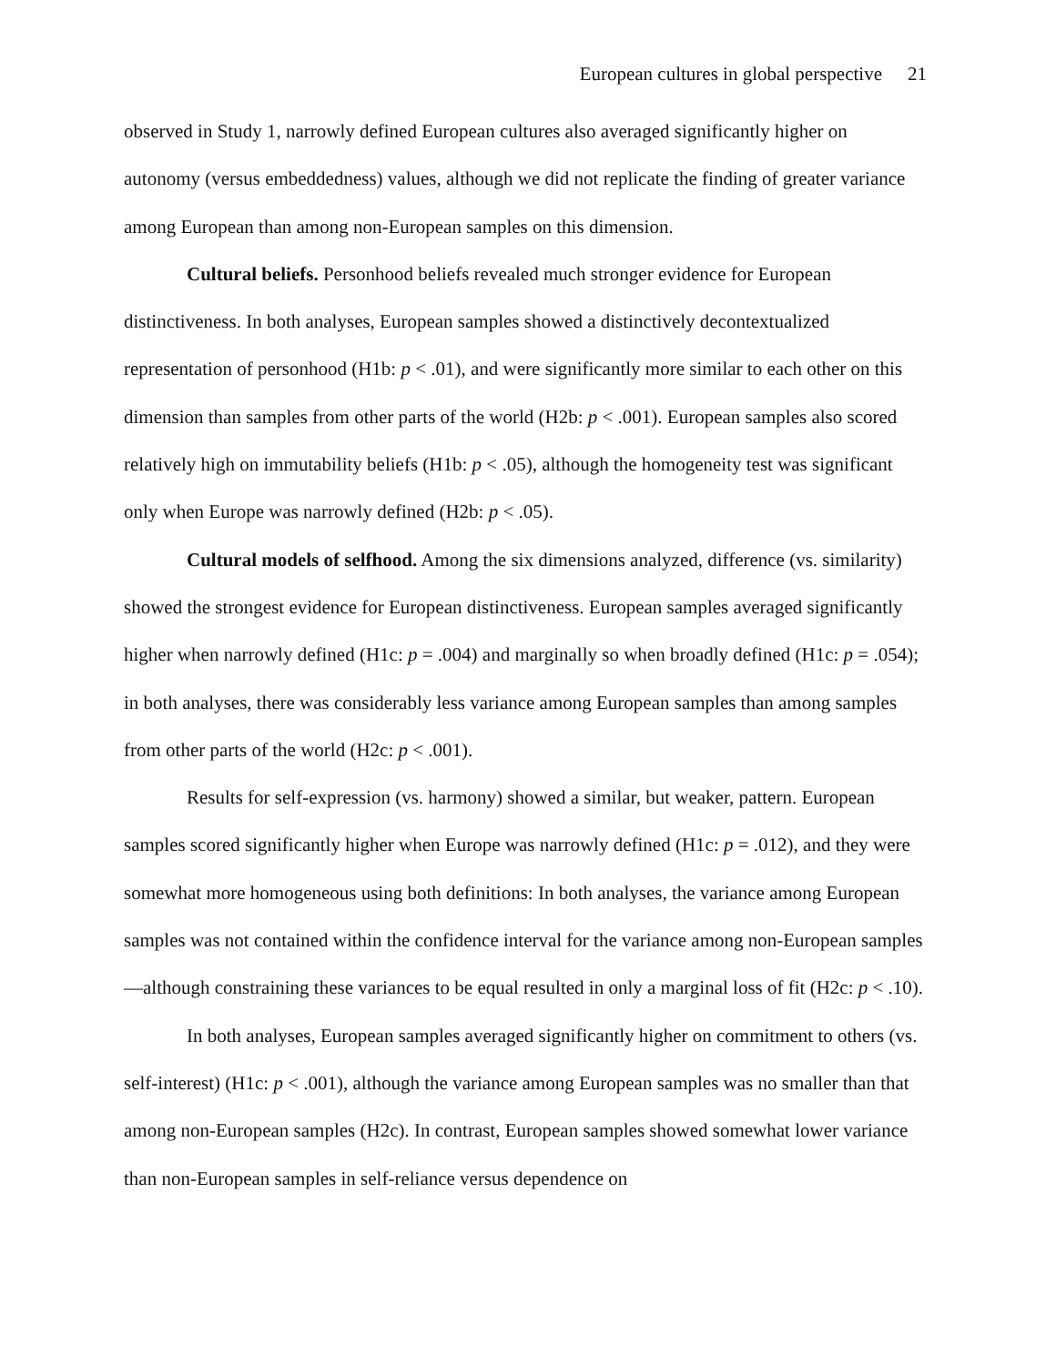European cultures in global perspective 21
observed in Study 1, narrowly defined European cultures also averaged significantly higher on autonomy (versus embeddedness) values, although we did not replicate the finding of greater variance among European than among non-European samples on this dimension.
Cultural beliefs. Personhood beliefs revealed much stronger evidence for European distinctiveness. In both analyses, European samples showed a distinctively decontextualized representation of personhood (H1b: p < .01), and were significantly more similar to each other on this dimension than samples from other parts of the world (H2b: p < .001). European samples also scored relatively high on immutability beliefs (H1b: p < .05), although the homogeneity test was significant only when Europe was narrowly defined (H2b: p < .05).
Cultural models of selfhood. Among the six dimensions analyzed, difference (vs. similarity) showed the strongest evidence for European distinctiveness. European samples averaged significantly higher when narrowly defined (H1c: p = .004) and marginally so when broadly defined (H1c: p = .054); in both analyses, there was considerably less variance among European samples than among samples from other parts of the world (H2c: p < .001).
Results for self-expression (vs. harmony) showed a similar, but weaker, pattern. European samples scored significantly higher when Europe was narrowly defined (H1c: p = .012), and they were somewhat more homogeneous using both definitions: In both analyses, the variance among European samples was not contained within the confidence interval for the variance among non-European samples—although constraining these variances to be equal resulted in only a marginal loss of fit (H2c: p < .10).
In both analyses, European samples averaged significantly higher on commitment to others (vs. self-interest) (H1c: p < .001), although the variance among European samples was no smaller than that among non-European samples (H2c). In contrast, European samples showed somewhat lower variance than non-European samples in self-reliance versus dependence on